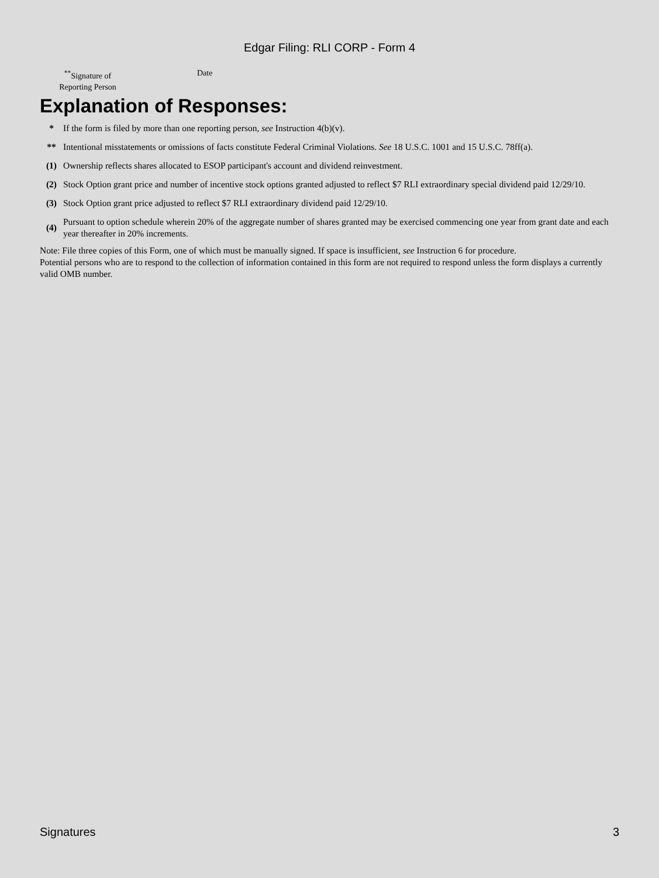Edgar Filing: RLI CORP - Form 4
<sup>**</sup> Signature of Reporting Person
Date
Explanation of Responses:
| * | If the form is filed by more than one reporting person, see Instruction 4(b)(v). |
| ** | Intentional misstatements or omissions of facts constitute Federal Criminal Violations. See 18 U.S.C. 1001 and 15 U.S.C. 78ff(a). |
| (1) | Ownership reflects shares allocated to ESOP participant's account and dividend reinvestment. |
| (2) | Stock Option grant price and number of incentive stock options granted adjusted to reflect $7 RLI extraordinary special dividend paid 12/29/10. |
| (3) | Stock Option grant price adjusted to reflect $7 RLI extraordinary dividend paid 12/29/10. |
| (4) | Pursuant to option schedule wherein 20% of the aggregate number of shares granted may be exercised commencing one year from grant date and each year thereafter in 20% increments. |
Note: File three copies of this Form, one of which must be manually signed. If space is insufficient, see Instruction 6 for procedure.
Potential persons who are to respond to the collection of information contained in this form are not required to respond unless the form displays a currently valid OMB number.
Signatures 3